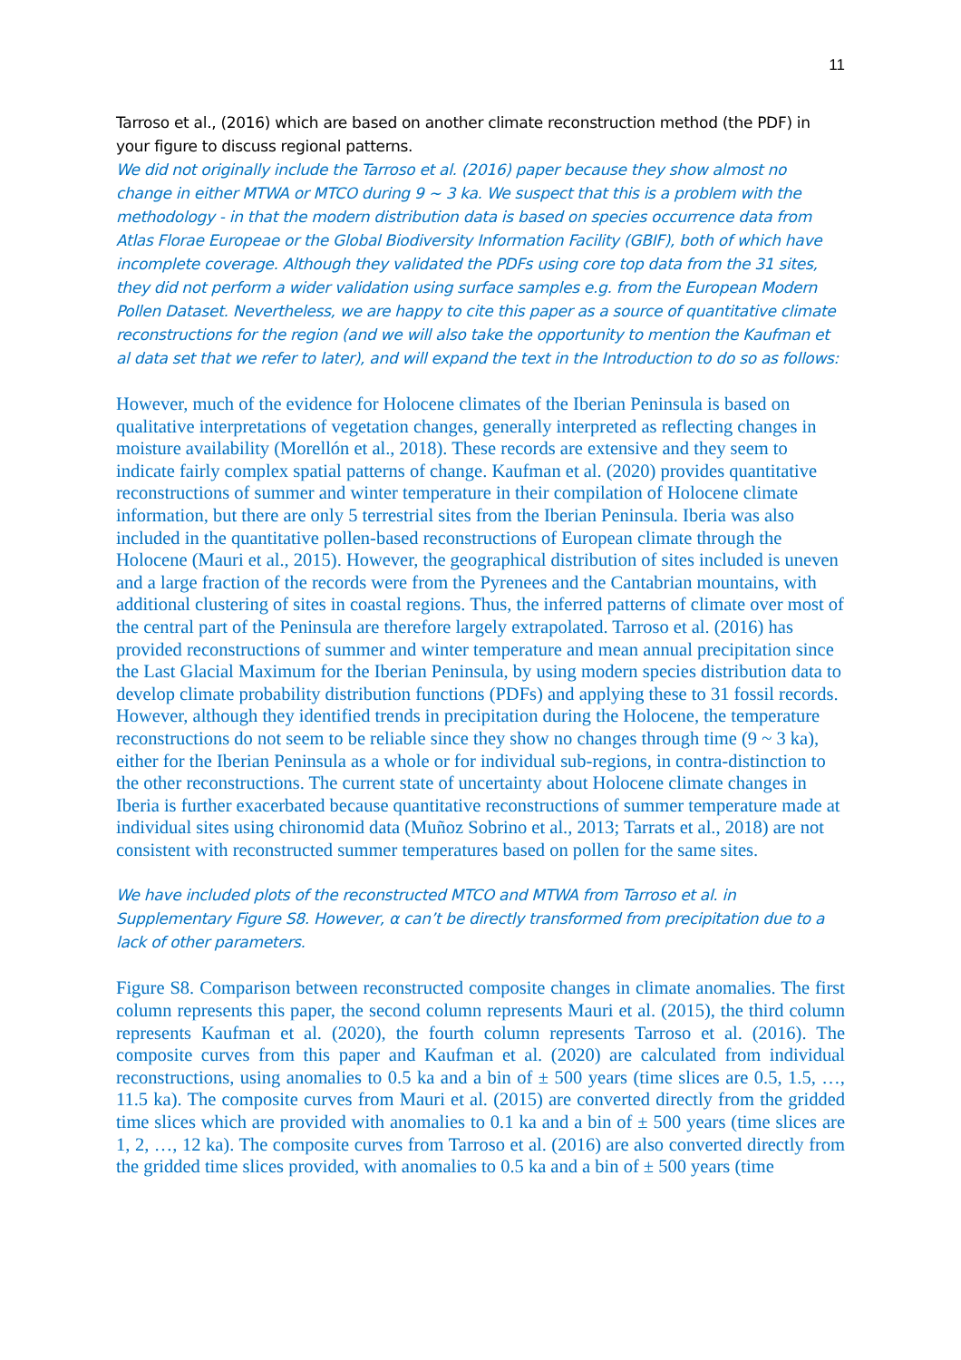11
Tarroso et al., (2016) which are based on another climate reconstruction method (the PDF) in your figure to discuss regional patterns.
We did not originally include the Tarroso et al. (2016) paper because they show almost no change in either MTWA or MTCO during 9 ~ 3 ka. We suspect that this is a problem with the methodology - in that the modern distribution data is based on species occurrence data from Atlas Florae Europeae or the Global Biodiversity Information Facility (GBIF), both of which have incomplete coverage. Although they validated the PDFs using core top data from the 31 sites, they did not perform a wider validation using surface samples e.g. from the European Modern Pollen Dataset. Nevertheless, we are happy to cite this paper as a source of quantitative climate reconstructions for the region (and we will also take the opportunity to mention the Kaufman et al data set that we refer to later), and will expand the text in the Introduction to do so as follows:
However, much of the evidence for Holocene climates of the Iberian Peninsula is based on qualitative interpretations of vegetation changes, generally interpreted as reflecting changes in moisture availability (Morellón et al., 2018). These records are extensive and they seem to indicate fairly complex spatial patterns of change. Kaufman et al. (2020) provides quantitative reconstructions of summer and winter temperature in their compilation of Holocene climate information, but there are only 5 terrestrial sites from the Iberian Peninsula. Iberia was also included in the quantitative pollen-based reconstructions of European climate through the Holocene (Mauri et al., 2015). However, the geographical distribution of sites included is uneven and a large fraction of the records were from the Pyrenees and the Cantabrian mountains, with additional clustering of sites in coastal regions. Thus, the inferred patterns of climate over most of the central part of the Peninsula are therefore largely extrapolated. Tarroso et al. (2016) has provided reconstructions of summer and winter temperature and mean annual precipitation since the Last Glacial Maximum for the Iberian Peninsula, by using modern species distribution data to develop climate probability distribution functions (PDFs) and applying these to 31 fossil records. However, although they identified trends in precipitation during the Holocene, the temperature reconstructions do not seem to be reliable since they show no changes through time (9 ~ 3 ka), either for the Iberian Peninsula as a whole or for individual sub-regions, in contra-distinction to the other reconstructions. The current state of uncertainty about Holocene climate changes in Iberia is further exacerbated because quantitative reconstructions of summer temperature made at individual sites using chironomid data (Muñoz Sobrino et al., 2013; Tarrats et al., 2018) are not consistent with reconstructed summer temperatures based on pollen for the same sites.
We have included plots of the reconstructed MTCO and MTWA from Tarroso et al. in Supplementary Figure S8. However, α can’t be directly transformed from precipitation due to a lack of other parameters.
Figure S8. Comparison between reconstructed composite changes in climate anomalies. The first column represents this paper, the second column represents Mauri et al. (2015), the third column represents Kaufman et al. (2020), the fourth column represents Tarroso et al. (2016). The composite curves from this paper and Kaufman et al. (2020) are calculated from individual reconstructions, using anomalies to 0.5 ka and a bin of ± 500 years (time slices are 0.5, 1.5, …, 11.5 ka). The composite curves from Mauri et al. (2015) are converted directly from the gridded time slices which are provided with anomalies to 0.1 ka and a bin of ± 500 years (time slices are 1, 2, …, 12 ka). The composite curves from Tarroso et al. (2016) are also converted directly from the gridded time slices provided, with anomalies to 0.5 ka and a bin of ± 500 years (time